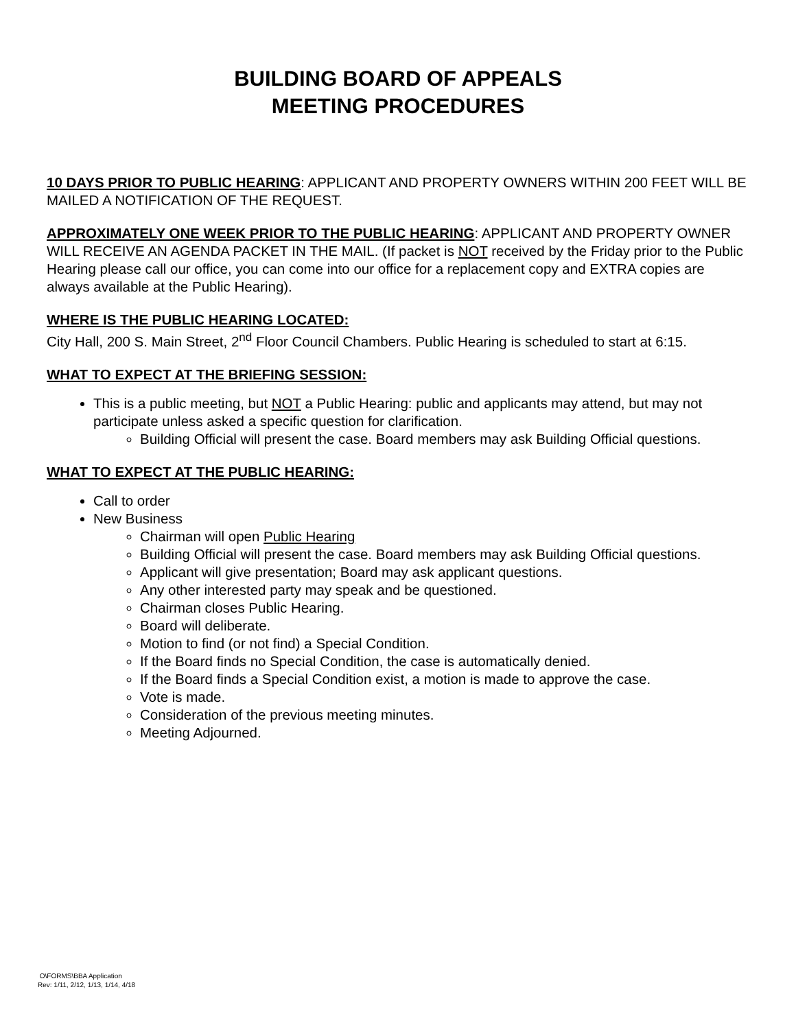BUILDING BOARD OF APPEALS
MEETING PROCEDURES
10 DAYS PRIOR TO PUBLIC HEARING: APPLICANT AND PROPERTY OWNERS WITHIN 200 FEET WILL BE MAILED A NOTIFICATION OF THE REQUEST.
APPROXIMATELY ONE WEEK PRIOR TO THE PUBLIC HEARING: APPLICANT AND PROPERTY OWNER WILL RECEIVE AN AGENDA PACKET IN THE MAIL. (If packet is NOT received by the Friday prior to the Public Hearing please call our office, you can come into our office for a replacement copy and EXTRA copies are always available at the Public Hearing).
WHERE IS THE PUBLIC HEARING LOCATED:
City Hall, 200 S. Main Street, 2<sup>nd</sup> Floor Council Chambers. Public Hearing is scheduled to start at 6:15.
WHAT TO EXPECT AT THE BRIEFING SESSION:
This is a public meeting, but NOT a Public Hearing: public and applicants may attend, but may not participate unless asked a specific question for clarification.
Building Official will present the case. Board members may ask Building Official questions.
WHAT TO EXPECT AT THE PUBLIC HEARING:
Call to order
New Business
Chairman will open Public Hearing
Building Official will present the case. Board members may ask Building Official questions.
Applicant will give presentation; Board may ask applicant questions.
Any other interested party may speak and be questioned.
Chairman closes Public Hearing.
Board will deliberate.
Motion to find (or not find) a Special Condition.
If the Board finds no Special Condition, the case is automatically denied.
If the Board finds a Special Condition exist, a motion is made to approve the case.
Vote is made.
Consideration of the previous meeting minutes.
Meeting Adjourned.
O\FORMS\BBA Application
Rev: 1/11, 2/12, 1/13, 1/14, 4/18